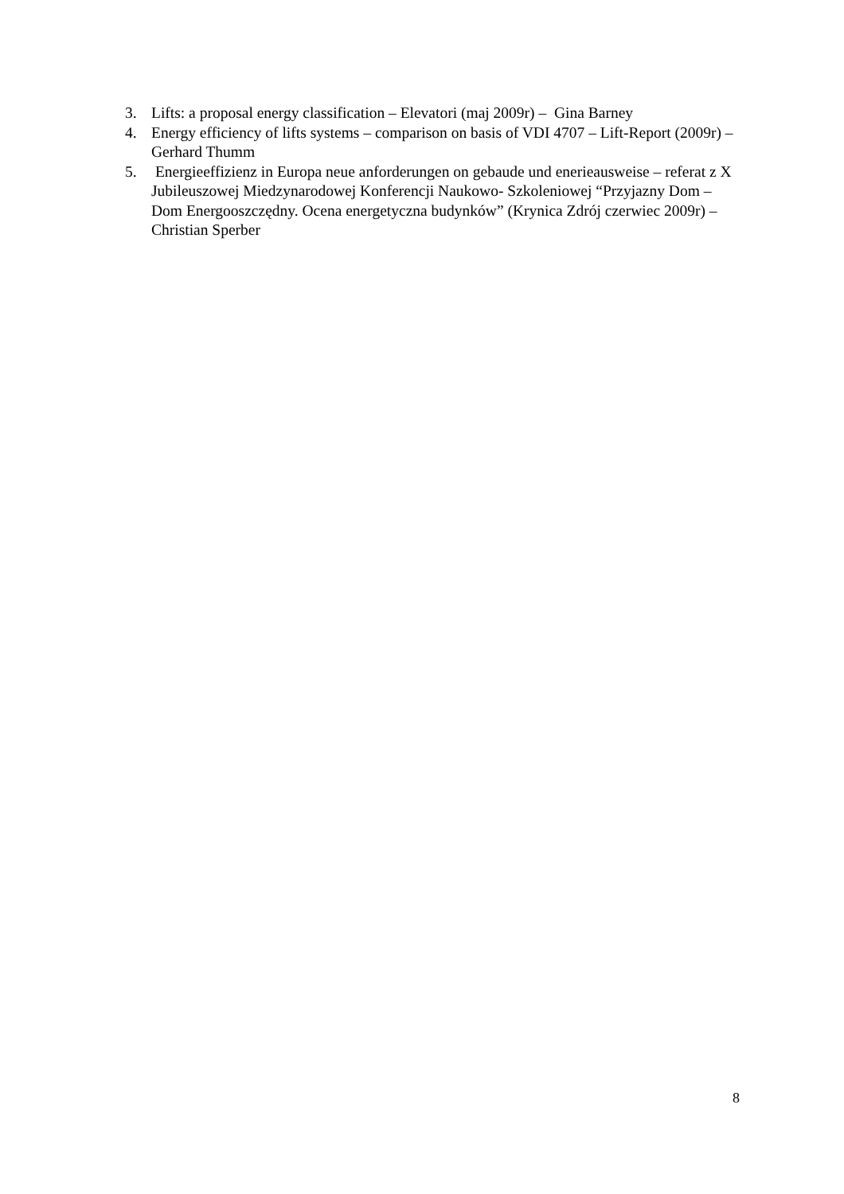3. Lifts: a proposal energy classification – Elevatori (maj 2009r) – Gina Barney
4. Energy efficiency of lifts systems – comparison on basis of VDI 4707 – Lift-Report (2009r) – Gerhard Thumm
5. Energieeffizienz in Europa neue anforderungen on gebaude und enerieausweise – referat z X Jubileuszowej Miedzynarodowej Konferencji Naukowo- Szkoleniowej “Przyjazny Dom – Dom Energooszczędny. Ocena energetyczna budynków” (Krynica Zdrój czerwiec 2009r) – Christian Sperber
8